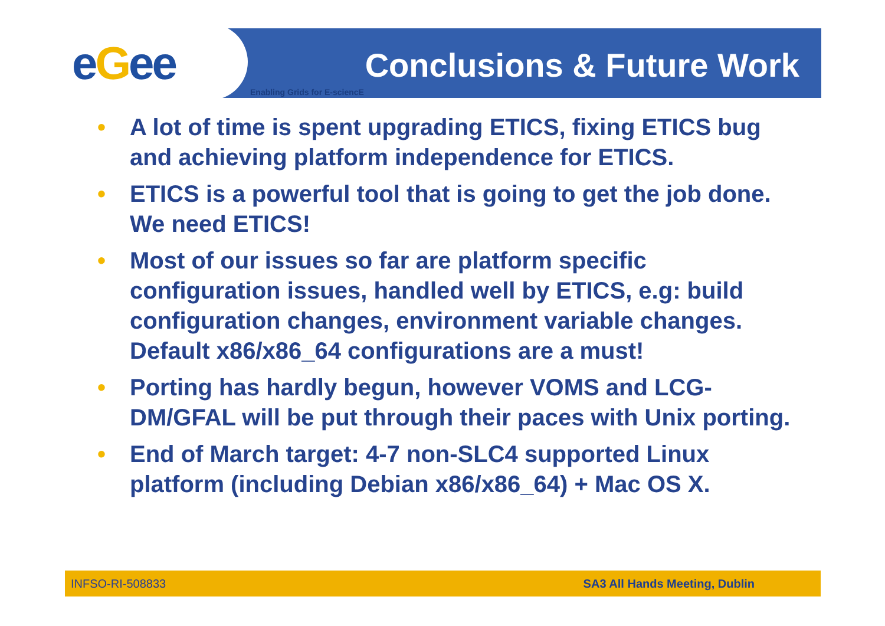eGee Conclusions & Future Work
Enabling Grids for E-sciencE
• A lot of time is spent upgrading ETICS, fixing ETICS bug and achieving platform independence for ETICS.
• ETICS is a powerful tool that is going to get the job done. We need ETICS!
• Most of our issues so far are platform specific configuration issues, handled well by ETICS, e.g: build configuration changes, environment variable changes. Default x86/x86_64 configurations are a must!
• Porting has hardly begun, however VOMS and LCG-DM/GFAL will be put through their paces with Unix porting.
• End of March target: 4-7 non-SLC4 supported Linux platform (including Debian x86/x86_64) + Mac OS X.
INFSO-RI-508833 SA3 All Hands Meeting, Dublin